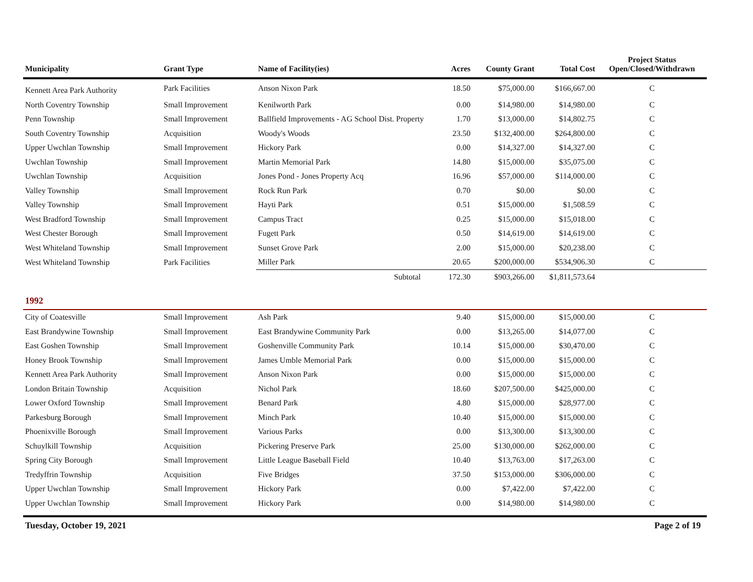| Municipality | Grant Type | Name of Facility(ies) | Acres | County Grant | Total Cost | Project Status Open/Closed/Withdrawn |
| --- | --- | --- | --- | --- | --- | --- |
| Kennett Area Park Authority | Park Facilities | Anson Nixon Park | 18.50 | $75,000.00 | $166,667.00 | C |
| North Coventry Township | Small Improvement | Kenilworth Park | 0.00 | $14,980.00 | $14,980.00 | C |
| Penn Township | Small Improvement | Ballfield Improvements - AG School Dist. Property | 1.70 | $13,000.00 | $14,802.75 | C |
| South Coventry Township | Acquisition | Woody's Woods | 23.50 | $132,400.00 | $264,800.00 | C |
| Upper Uwchlan Township | Small Improvement | Hickory Park | 0.00 | $14,327.00 | $14,327.00 | C |
| Uwchlan Township | Small Improvement | Martin Memorial Park | 14.80 | $15,000.00 | $35,075.00 | C |
| Uwchlan Township | Acquisition | Jones Pond - Jones Property Acq | 16.96 | $57,000.00 | $114,000.00 | C |
| Valley Township | Small Improvement | Rock Run Park | 0.70 | $0.00 | $0.00 | C |
| Valley Township | Small Improvement | Hayti Park | 0.51 | $15,000.00 | $1,508.59 | C |
| West Bradford Township | Small Improvement | Campus Tract | 0.25 | $15,000.00 | $15,018.00 | C |
| West Chester Borough | Small Improvement | Fugett Park | 0.50 | $14,619.00 | $14,619.00 | C |
| West Whiteland Township | Small Improvement | Sunset Grove Park | 2.00 | $15,000.00 | $20,238.00 | C |
| West Whiteland Township | Park Facilities | Miller Park | 20.65 | $200,000.00 | $534,906.30 | C |
| | | Subtotal | 172.30 | $903,266.00 | $1,811,573.64 | |
| 1992 | | | | | | |
| City of Coatesville | Small Improvement | Ash Park | 9.40 | $15,000.00 | $15,000.00 | C |
| East Brandywine Township | Small Improvement | East Brandywine Community Park | 0.00 | $13,265.00 | $14,077.00 | C |
| East Goshen Township | Small Improvement | Goshenville Community Park | 10.14 | $15,000.00 | $30,470.00 | C |
| Honey Brook Township | Small Improvement | James Umble Memorial Park | 0.00 | $15,000.00 | $15,000.00 | C |
| Kennett Area Park Authority | Small Improvement | Anson Nixon Park | 0.00 | $15,000.00 | $15,000.00 | C |
| London Britain Township | Acquisition | Nichol Park | 18.60 | $207,500.00 | $425,000.00 | C |
| Lower Oxford Township | Small Improvement | Benard Park | 4.80 | $15,000.00 | $28,977.00 | C |
| Parkesburg Borough | Small Improvement | Minch Park | 10.40 | $15,000.00 | $15,000.00 | C |
| Phoenixville Borough | Small Improvement | Various Parks | 0.00 | $13,300.00 | $13,300.00 | C |
| Schuylkill Township | Acquisition | Pickering Preserve Park | 25.00 | $130,000.00 | $262,000.00 | C |
| Spring City Borough | Small Improvement | Little League Baseball Field | 10.40 | $13,763.00 | $17,263.00 | C |
| Tredyffrin Township | Acquisition | Five Bridges | 37.50 | $153,000.00 | $306,000.00 | C |
| Upper Uwchlan Township | Small Improvement | Hickory Park | 0.00 | $7,422.00 | $7,422.00 | C |
| Upper Uwchlan Township | Small Improvement | Hickory Park | 0.00 | $14,980.00 | $14,980.00 | C |
Tuesday, October 19, 2021 Page 2 of 19